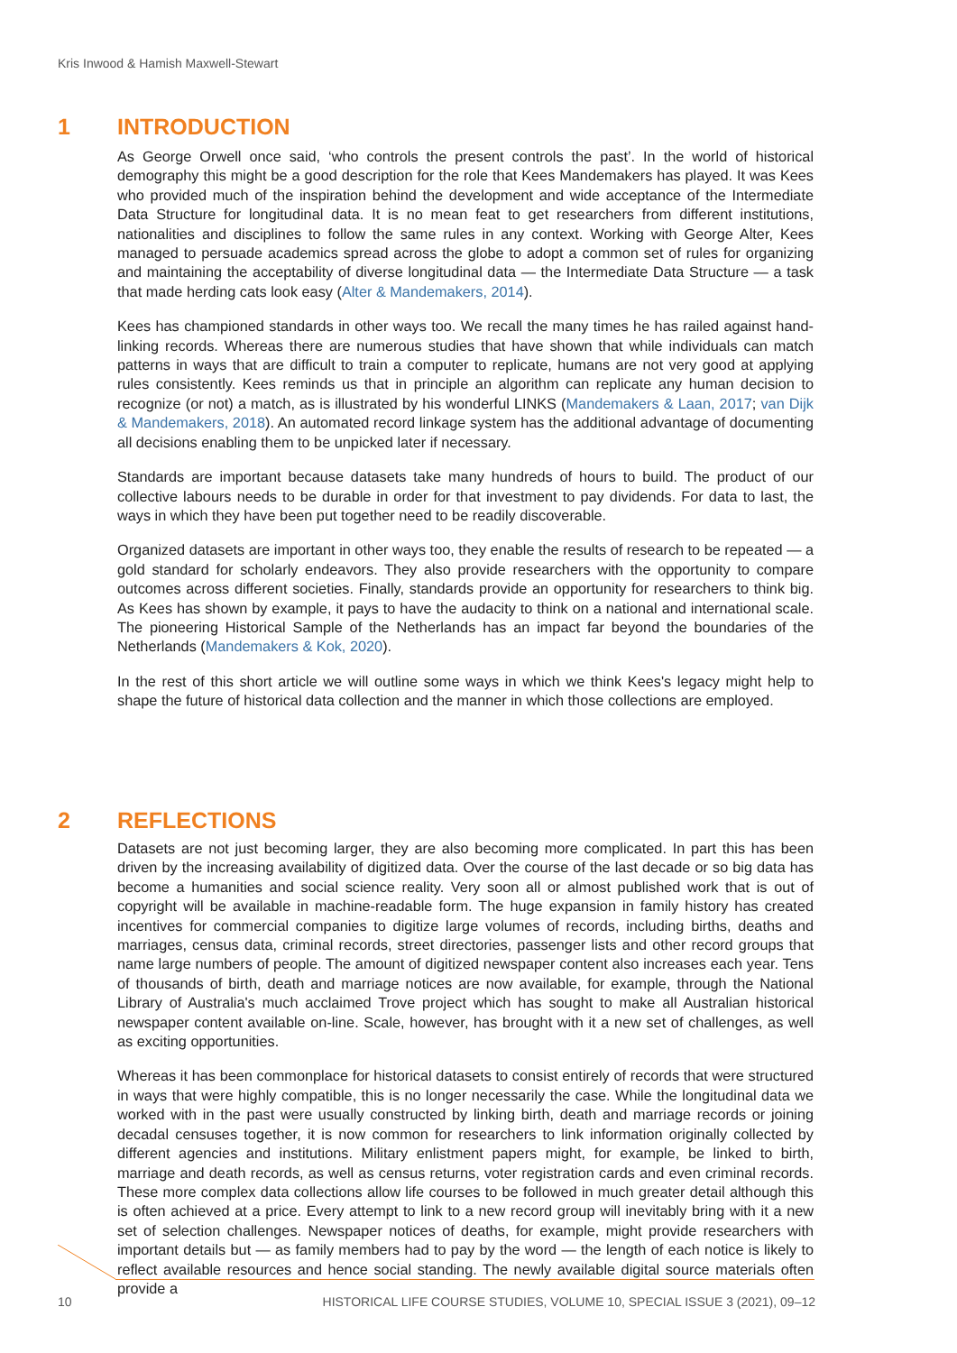Kris Inwood & Hamish Maxwell-Stewart
1 INTRODUCTION
As George Orwell once said, ‘who controls the present controls the past’. In the world of historical demography this might be a good description for the role that Kees Mandemakers has played. It was Kees who provided much of the inspiration behind the development and wide acceptance of the Intermediate Data Structure for longitudinal data. It is no mean feat to get researchers from different institutions, nationalities and disciplines to follow the same rules in any context. Working with George Alter, Kees managed to persuade academics spread across the globe to adopt a common set of rules for organizing and maintaining the acceptability of diverse longitudinal data — the Intermediate Data Structure — a task that made herding cats look easy (Alter & Mandemakers, 2014).
Kees has championed standards in other ways too. We recall the many times he has railed against hand-linking records. Whereas there are numerous studies that have shown that while individuals can match patterns in ways that are difficult to train a computer to replicate, humans are not very good at applying rules consistently. Kees reminds us that in principle an algorithm can replicate any human decision to recognize (or not) a match, as is illustrated by his wonderful LINKS (Mandemakers & Laan, 2017; van Dijk & Mandemakers, 2018). An automated record linkage system has the additional advantage of documenting all decisions enabling them to be unpicked later if necessary.
Standards are important because datasets take many hundreds of hours to build. The product of our collective labours needs to be durable in order for that investment to pay dividends. For data to last, the ways in which they have been put together need to be readily discoverable.
Organized datasets are important in other ways too, they enable the results of research to be repeated — a gold standard for scholarly endeavors. They also provide researchers with the opportunity to compare outcomes across different societies. Finally, standards provide an opportunity for researchers to think big. As Kees has shown by example, it pays to have the audacity to think on a national and international scale. The pioneering Historical Sample of the Netherlands has an impact far beyond the boundaries of the Netherlands (Mandemakers & Kok, 2020).
In the rest of this short article we will outline some ways in which we think Kees's legacy might help to shape the future of historical data collection and the manner in which those collections are employed.
2 REFLECTIONS
Datasets are not just becoming larger, they are also becoming more complicated. In part this has been driven by the increasing availability of digitized data. Over the course of the last decade or so big data has become a humanities and social science reality. Very soon all or almost published work that is out of copyright will be available in machine-readable form. The huge expansion in family history has created incentives for commercial companies to digitize large volumes of records, including births, deaths and marriages, census data, criminal records, street directories, passenger lists and other record groups that name large numbers of people. The amount of digitized newspaper content also increases each year. Tens of thousands of birth, death and marriage notices are now available, for example, through the National Library of Australia's much acclaimed Trove project which has sought to make all Australian historical newspaper content available on-line. Scale, however, has brought with it a new set of challenges, as well as exciting opportunities.
Whereas it has been commonplace for historical datasets to consist entirely of records that were structured in ways that were highly compatible, this is no longer necessarily the case. While the longitudinal data we worked with in the past were usually constructed by linking birth, death and marriage records or joining decadal censuses together, it is now common for researchers to link information originally collected by different agencies and institutions. Military enlistment papers might, for example, be linked to birth, marriage and death records, as well as census returns, voter registration cards and even criminal records. These more complex data collections allow life courses to be followed in much greater detail although this is often achieved at a price. Every attempt to link to a new record group will inevitably bring with it a new set of selection challenges. Newspaper notices of deaths, for example, might provide researchers with important details but — as family members had to pay by the word — the length of each notice is likely to reflect available resources and hence social standing. The newly available digital source materials often provide a
10 HISTORICAL LIFE COURSE STUDIES, VOLUME 10, SPECIAL ISSUE 3 (2021), 09–12